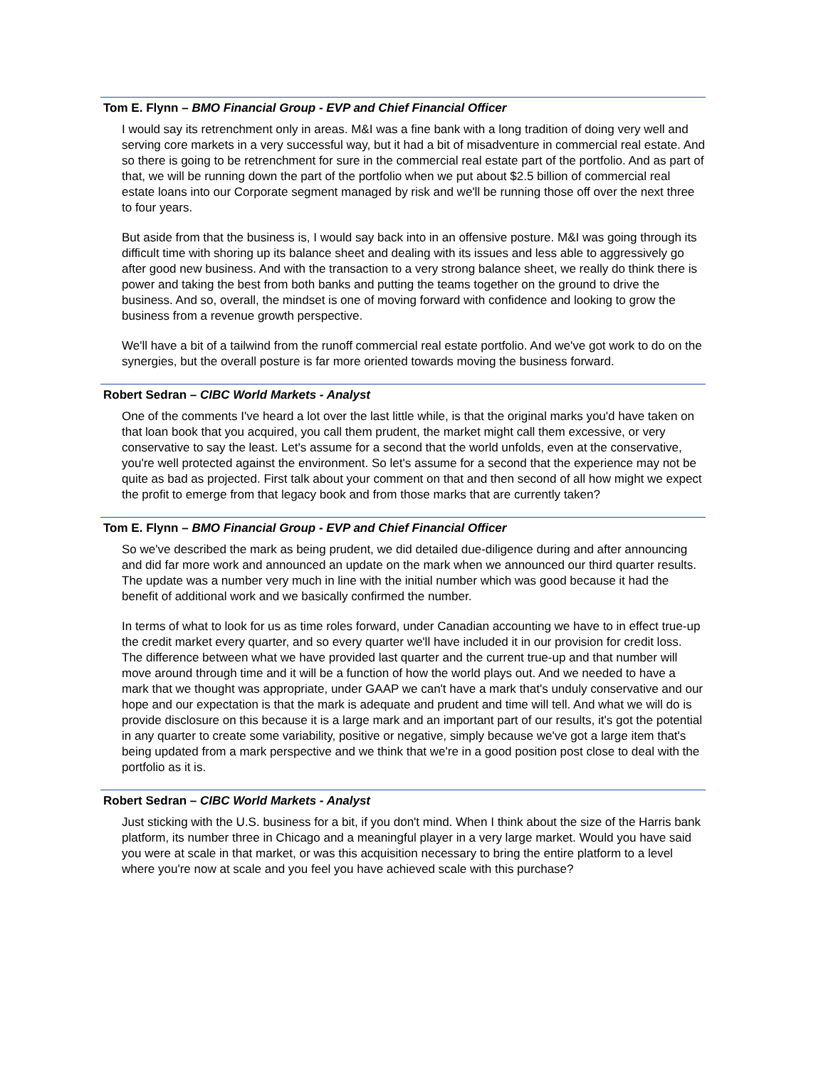Tom E. Flynn – BMO Financial Group - EVP and Chief Financial Officer
I would say its retrenchment only in areas. M&I was a fine bank with a long tradition of doing very well and serving core markets in a very successful way, but it had a bit of misadventure in commercial real estate. And so there is going to be retrenchment for sure in the commercial real estate part of the portfolio. And as part of that, we will be running down the part of the portfolio when we put about $2.5 billion of commercial real estate loans into our Corporate segment managed by risk and we'll be running those off over the next three to four years.
But aside from that the business is, I would say back into in an offensive posture. M&I was going through its difficult time with shoring up its balance sheet and dealing with its issues and less able to aggressively go after good new business. And with the transaction to a very strong balance sheet, we really do think there is power and taking the best from both banks and putting the teams together on the ground to drive the business. And so, overall, the mindset is one of moving forward with confidence and looking to grow the business from a revenue growth perspective.
We'll have a bit of a tailwind from the runoff commercial real estate portfolio. And we've got work to do on the synergies, but the overall posture is far more oriented towards moving the business forward.
Robert Sedran – CIBC World Markets - Analyst
One of the comments I've heard a lot over the last little while, is that the original marks you'd have taken on that loan book that you acquired, you call them prudent, the market might call them excessive, or very conservative to say the least. Let's assume for a second that the world unfolds, even at the conservative, you're well protected against the environment. So let's assume for a second that the experience may not be quite as bad as projected. First talk about your comment on that and then second of all how might we expect the profit to emerge from that legacy book and from those marks that are currently taken?
Tom E. Flynn – BMO Financial Group - EVP and Chief Financial Officer
So we've described the mark as being prudent, we did detailed due-diligence during and after announcing and did far more work and announced an update on the mark when we announced our third quarter results. The update was a number very much in line with the initial number which was good because it had the benefit of additional work and we basically confirmed the number.
In terms of what to look for us as time roles forward, under Canadian accounting we have to in effect true-up the credit market every quarter, and so every quarter we'll have included it in our provision for credit loss. The difference between what we have provided last quarter and the current true-up and that number will move around through time and it will be a function of how the world plays out. And we needed to have a mark that we thought was appropriate, under GAAP we can't have a mark that's unduly conservative and our hope and our expectation is that the mark is adequate and prudent and time will tell. And what we will do is provide disclosure on this because it is a large mark and an important part of our results, it's got the potential in any quarter to create some variability, positive or negative, simply because we've got a large item that's being updated from a mark perspective and we think that we're in a good position post close to deal with the portfolio as it is.
Robert Sedran – CIBC World Markets - Analyst
Just sticking with the U.S. business for a bit, if you don't mind. When I think about the size of the Harris bank platform, its number three in Chicago and a meaningful player in a very large market. Would you have said you were at scale in that market, or was this acquisition necessary to bring the entire platform to a level where you're now at scale and you feel you have achieved scale with this purchase?